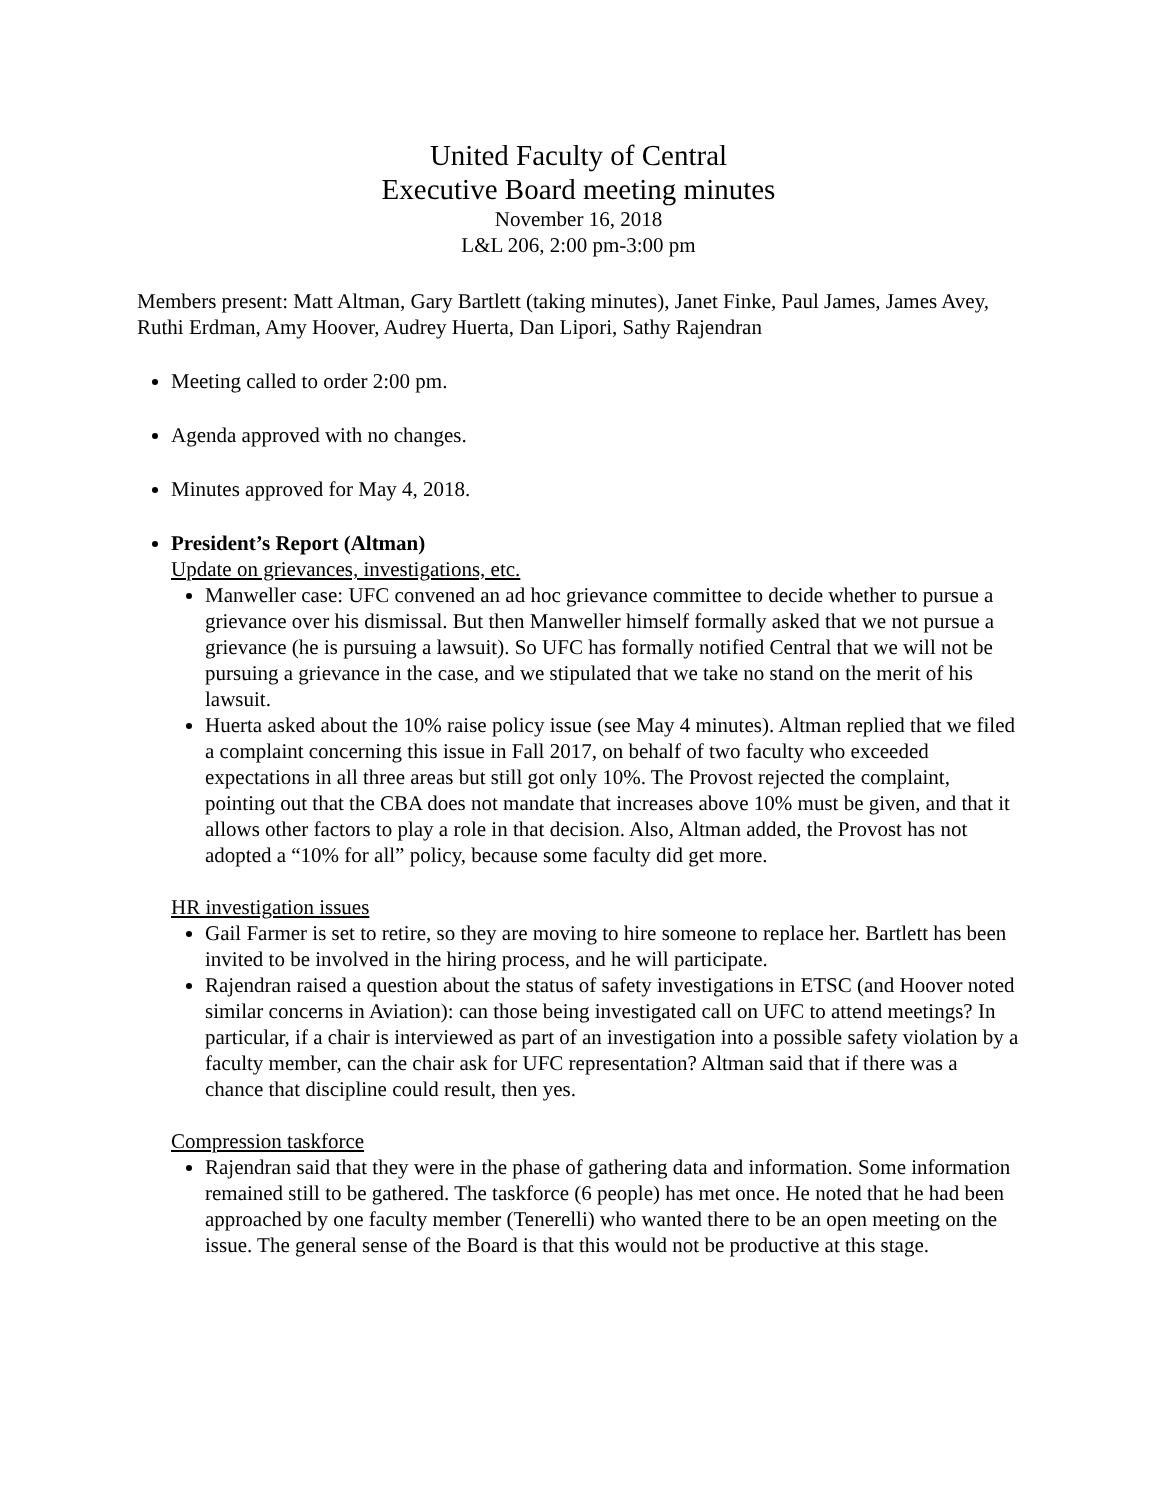United Faculty of Central
Executive Board meeting minutes
November 16, 2018
L&L 206, 2:00 pm-3:00 pm
Members present: Matt Altman, Gary Bartlett (taking minutes), Janet Finke, Paul James, James Avey, Ruthi Erdman, Amy Hoover, Audrey Huerta, Dan Lipori, Sathy Rajendran
Meeting called to order 2:00 pm.
Agenda approved with no changes.
Minutes approved for May 4, 2018.
President’s Report (Altman)
Update on grievances, investigations, etc.
Manweller case: UFC convened an ad hoc grievance committee to decide whether to pursue a grievance over his dismissal. But then Manweller himself formally asked that we not pursue a grievance (he is pursuing a lawsuit). So UFC has formally notified Central that we will not be pursuing a grievance in the case, and we stipulated that we take no stand on the merit of his lawsuit.
Huerta asked about the 10% raise policy issue (see May 4 minutes). Altman replied that we filed a complaint concerning this issue in Fall 2017, on behalf of two faculty who exceeded expectations in all three areas but still got only 10%. The Provost rejected the complaint, pointing out that the CBA does not mandate that increases above 10% must be given, and that it allows other factors to play a role in that decision. Also, Altman added, the Provost has not adopted a “10% for all” policy, because some faculty did get more.
HR investigation issues
Gail Farmer is set to retire, so they are moving to hire someone to replace her. Bartlett has been invited to be involved in the hiring process, and he will participate.
Rajendran raised a question about the status of safety investigations in ETSC (and Hoover noted similar concerns in Aviation): can those being investigated call on UFC to attend meetings? In particular, if a chair is interviewed as part of an investigation into a possible safety violation by a faculty member, can the chair ask for UFC representation? Altman said that if there was a chance that discipline could result, then yes.
Compression taskforce
Rajendran said that they were in the phase of gathering data and information. Some information remained still to be gathered. The taskforce (6 people) has met once. He noted that he had been approached by one faculty member (Tenerelli) who wanted there to be an open meeting on the issue. The general sense of the Board is that this would not be productive at this stage.